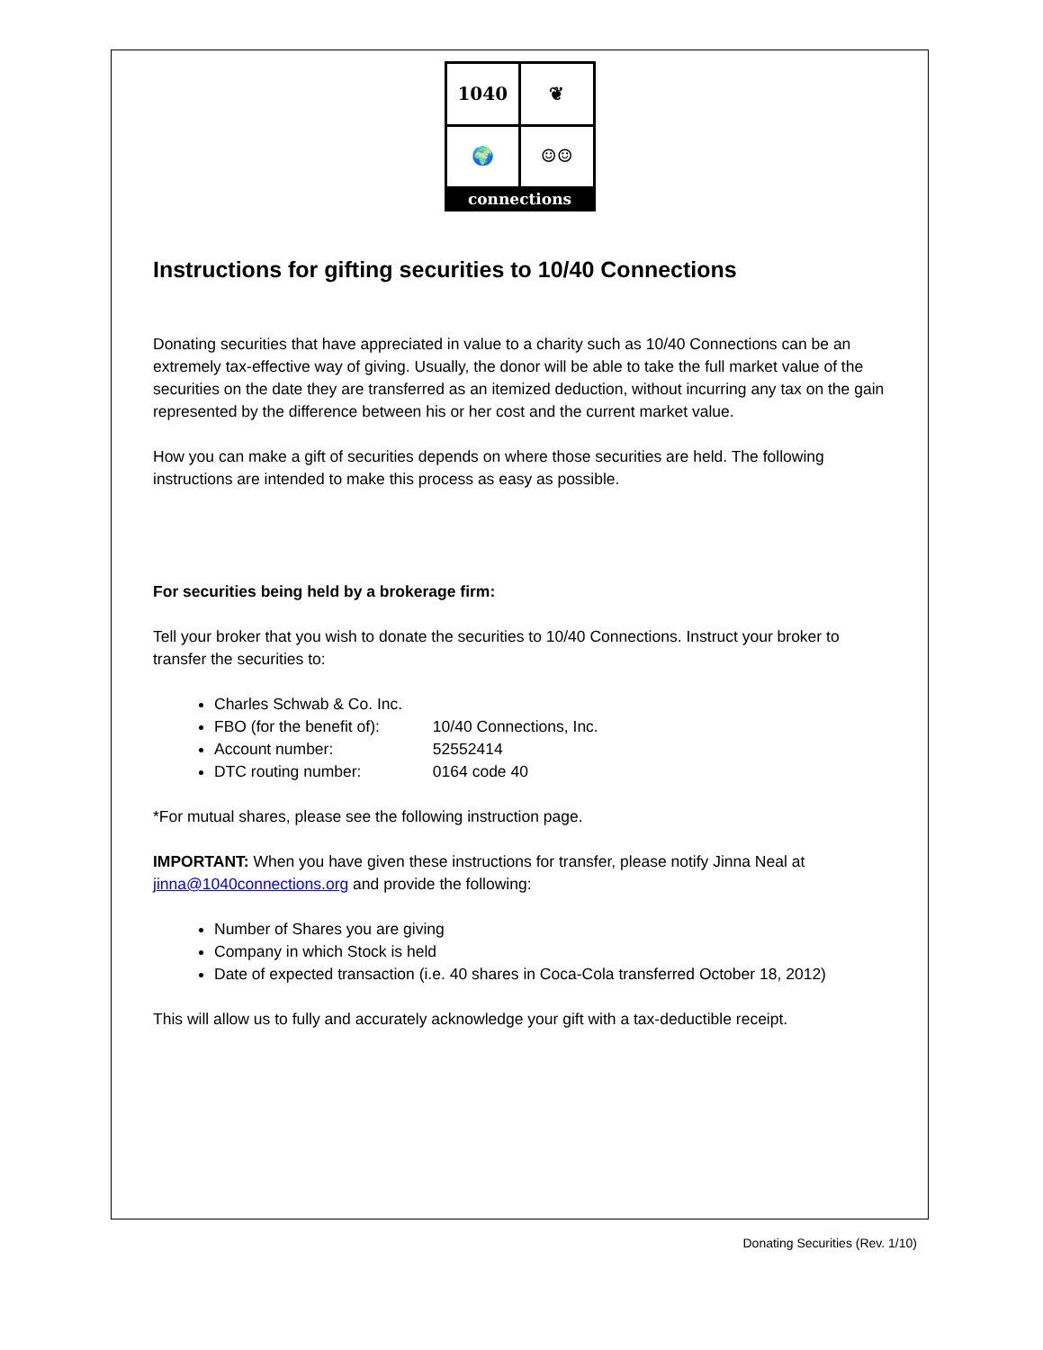1040
❦
🌍
☺☺
connections
Instructions for gifting securities to 10/40 Connections
Donating securities that have appreciated in value to a charity such as 10/40 Connections can be an extremely tax-effective way of giving. Usually, the donor will be able to take the full market value of the securities on the date they are transferred as an itemized deduction, without incurring any tax on the gain represented by the difference between his or her cost and the current market value.
How you can make a gift of securities depends on where those securities are held. The following instructions are intended to make this process as easy as possible.
For securities being held by a brokerage firm:
Tell your broker that you wish to donate the securities to 10/40 Connections. Instruct your broker to transfer the securities to:
Charles Schwab & Co. Inc.
FBO (for the benefit of): 10/40 Connections, Inc.
Account number: 52552414
DTC routing number: 0164 code 40
*For mutual shares, please see the following instruction page.
IMPORTANT: When you have given these instructions for transfer, please notify Jinna Neal at jinna@1040connections.org and provide the following:
Number of Shares you are giving
Company in which Stock is held
Date of expected transaction (i.e. 40 shares in Coca-Cola transferred October 18, 2012)
This will allow us to fully and accurately acknowledge your gift with a tax-deductible receipt.
Donating Securities (Rev. 1/10)